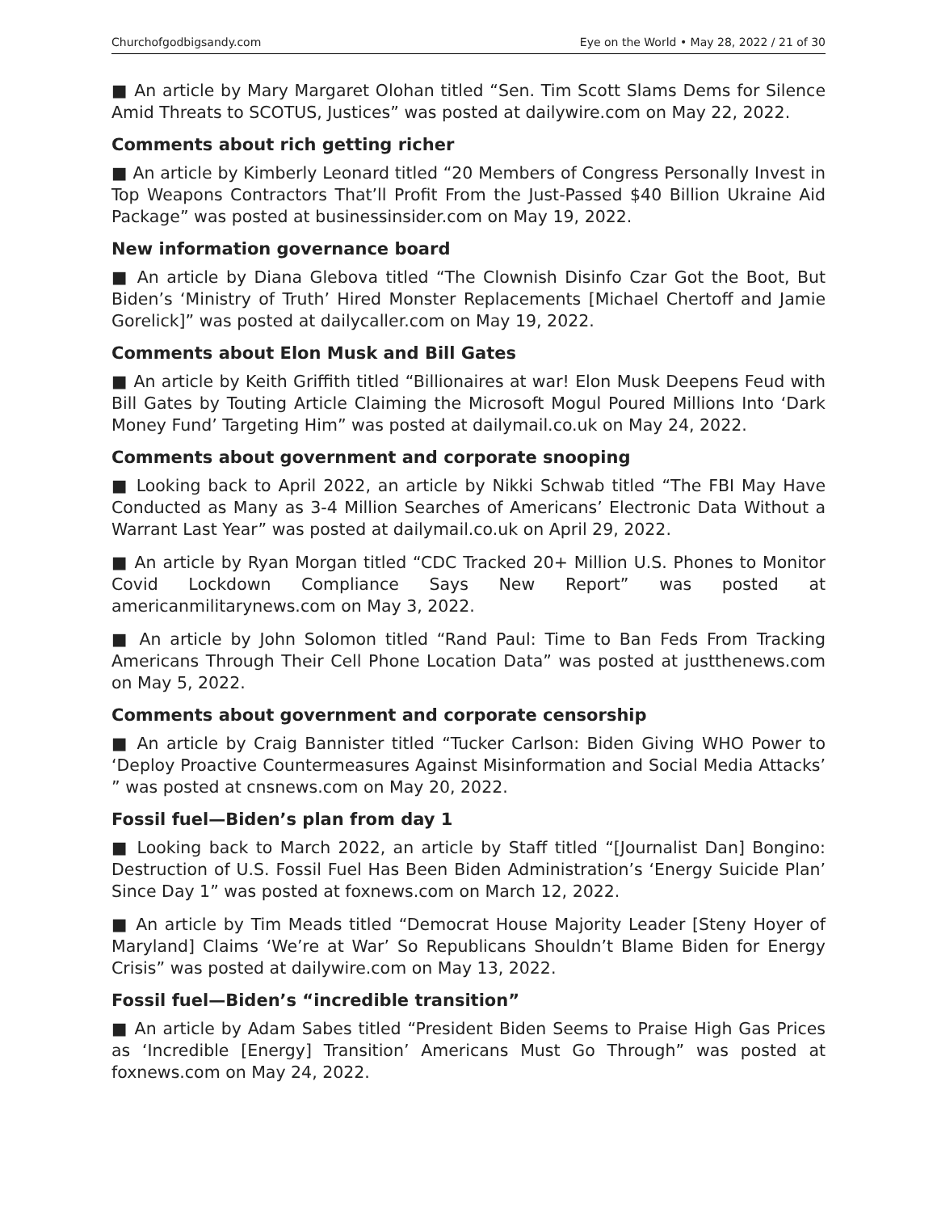Churchofgodbigsandy.com Eye on the World • May 28, 2022 / 21 of 30
■ An article by Mary Margaret Olohan titled “Sen. Tim Scott Slams Dems for Silence Amid Threats to SCOTUS, Justices” was posted at dailywire.com on May 22, 2022.
Comments about rich getting richer
■ An article by Kimberly Leonard titled “20 Members of Congress Personally Invest in Top Weapons Contractors That’ll Profit From the Just-Passed $40 Billion Ukraine Aid Package” was posted at businessinsider.com on May 19, 2022.
New information governance board
■ An article by Diana Glebova titled “The Clownish Disinfo Czar Got the Boot, But Biden’s ‘Ministry of Truth’ Hired Monster Replacements [Michael Chertoff and Jamie Gorelick]” was posted at dailycaller.com on May 19, 2022.
Comments about Elon Musk and Bill Gates
■ An article by Keith Griffith titled “Billionaires at war! Elon Musk Deepens Feud with Bill Gates by Touting Article Claiming the Microsoft Mogul Poured Millions Into ‘Dark Money Fund’ Targeting Him” was posted at dailymail.co.uk on May 24, 2022.
Comments about government and corporate snooping
■ Looking back to April 2022, an article by Nikki Schwab titled “The FBI May Have Conducted as Many as 3-4 Million Searches of Americans’ Electronic Data Without a Warrant Last Year” was posted at dailymail.co.uk on April 29, 2022.
■ An article by Ryan Morgan titled “CDC Tracked 20+ Million U.S. Phones to Monitor Covid Lockdown Compliance Says New Report” was posted at americanmilitarynews.com on May 3, 2022.
■ An article by John Solomon titled “Rand Paul: Time to Ban Feds From Tracking Americans Through Their Cell Phone Location Data” was posted at justthenews.com on May 5, 2022.
Comments about government and corporate censorship
■ An article by Craig Bannister titled “Tucker Carlson: Biden Giving WHO Power to ‘Deploy Proactive Countermeasures Against Misinformation and Social Media Attacks’ ” was posted at cnsnews.com on May 20, 2022.
Fossil fuel—Biden’s plan from day 1
■ Looking back to March 2022, an article by Staff titled “[Journalist Dan] Bongino: Destruction of U.S. Fossil Fuel Has Been Biden Administration’s ‘Energy Suicide Plan’ Since Day 1” was posted at foxnews.com on March 12, 2022.
■ An article by Tim Meads titled “Democrat House Majority Leader [Steny Hoyer of Maryland] Claims ‘We’re at War’ So Republicans Shouldn’t Blame Biden for Energy Crisis” was posted at dailywire.com on May 13, 2022.
Fossil fuel—Biden’s “incredible transition”
■ An article by Adam Sabes titled “President Biden Seems to Praise High Gas Prices as ‘Incredible [Energy] Transition’ Americans Must Go Through” was posted at foxnews.com on May 24, 2022.